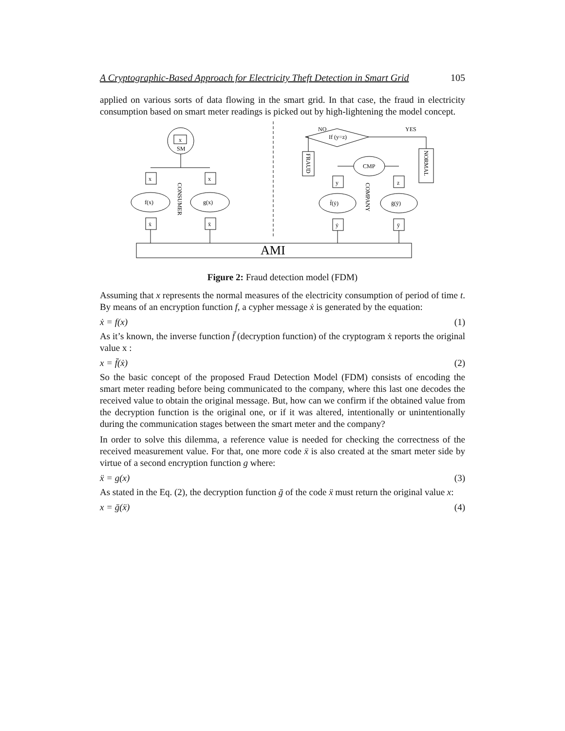A Cryptographic-Based Approach for Electricity Theft Detection in Smart Grid 105
applied on various sorts of data flowing in the smart grid. In that case, the fraud in electricity consumption based on smart meter readings is picked out by high-lightening the model concept.
x
SM
x
x
f(x)
g(x)
ẋ
ẍ
CONSUMER
NO
YES
If (y=z)
CMP
FRAUD
NORMAL
y
z
f̄(ẏ)
ḡ(ÿ)
ẏ
ÿ
COMPANY
AMI
Figure 2: Fraud detection model (FDM)
Assuming that x represents the normal measures of the electricity consumption of period of time t. By means of an encryption function f, a cypher message ẋ is generated by the equation:
ẋ = f(x) (1)
As it’s known, the inverse function f̄ (decryption function) of the cryptogram ẋ reports the original value x :
x = f̄(ẋ) (2)
So the basic concept of the proposed Fraud Detection Model (FDM) consists of encoding the smart meter reading before being communicated to the company, where this last one decodes the received value to obtain the original message. But, how can we confirm if the obtained value from the decryption function is the original one, or if it was altered, intentionally or unintentionally during the communication stages between the smart meter and the company?
In order to solve this dilemma, a reference value is needed for checking the correctness of the received measurement value. For that, one more code ẍ is also created at the smart meter side by virtue of a second encryption function g where:
ẍ = g(x) (3)
As stated in the Eq. (2), the decryption function ḡ of the code ẍ must return the original value x:
x = ḡ(ẍ) (4)